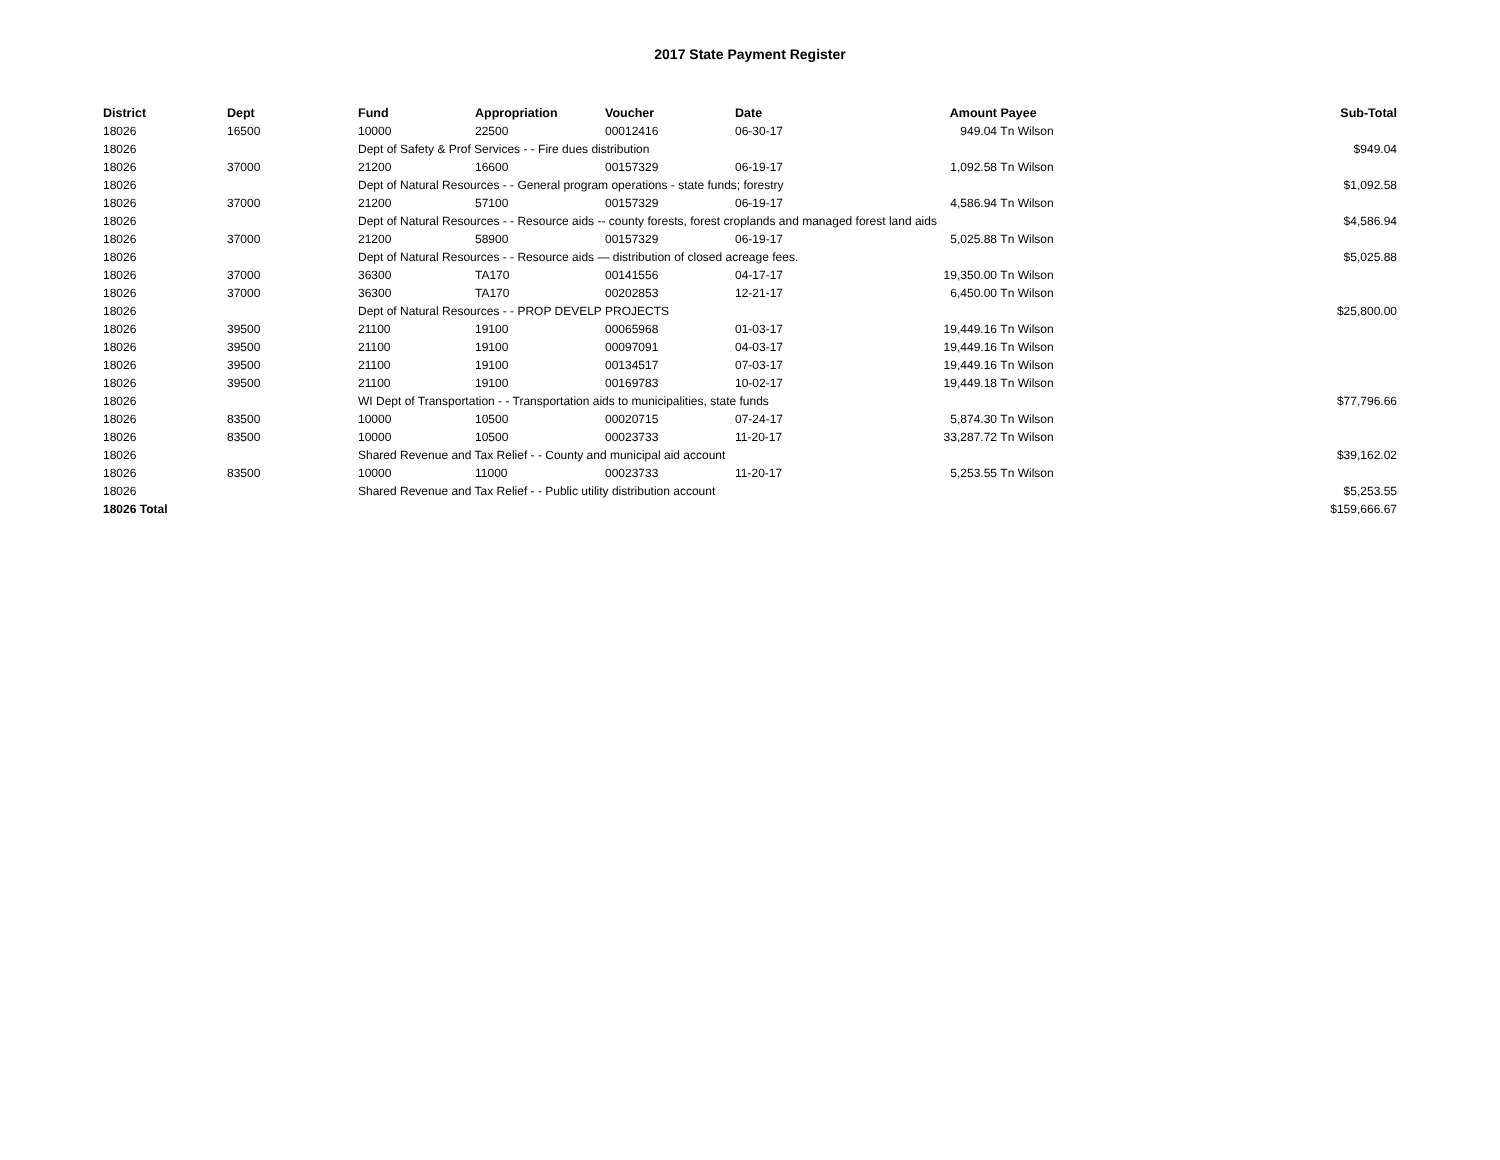2017 State Payment Register
| District | Dept | Fund | Appropriation | Voucher | Date | Amount | Payee | Sub-Total |
| --- | --- | --- | --- | --- | --- | --- | --- | --- |
| 18026 | 16500 | 10000 | 22500 | 00012416 | 06-30-17 | 949.04 | Tn Wilson | |
| 18026 | | Dept of Safety & Prof Services - - Fire dues distribution | | | | | | $949.04 |
| 18026 | 37000 | 21200 | 16600 | 00157329 | 06-19-17 | 1,092.58 | Tn Wilson | |
| 18026 | | Dept of Natural Resources - - General program operations - state funds; forestry | | | | | | $1,092.58 |
| 18026 | 37000 | 21200 | 57100 | 00157329 | 06-19-17 | 4,586.94 | Tn Wilson | |
| 18026 | | Dept of Natural Resources - - Resource aids -- county forests, forest croplands and managed forest land aids | | | | | | $4,586.94 |
| 18026 | 37000 | 21200 | 58900 | 00157329 | 06-19-17 | 5,025.88 | Tn Wilson | |
| 18026 | | Dept of Natural Resources - - Resource aids — distribution of closed acreage fees. | | | | | | $5,025.88 |
| 18026 | 37000 | 36300 | TA170 | 00141556 | 04-17-17 | 19,350.00 | Tn Wilson | |
| 18026 | 37000 | 36300 | TA170 | 00202853 | 12-21-17 | 6,450.00 | Tn Wilson | |
| 18026 | | Dept of Natural Resources - - PROP DEVELP PROJECTS | | | | | | $25,800.00 |
| 18026 | 39500 | 21100 | 19100 | 00065968 | 01-03-17 | 19,449.16 | Tn Wilson | |
| 18026 | 39500 | 21100 | 19100 | 00097091 | 04-03-17 | 19,449.16 | Tn Wilson | |
| 18026 | 39500 | 21100 | 19100 | 00134517 | 07-03-17 | 19,449.16 | Tn Wilson | |
| 18026 | 39500 | 21100 | 19100 | 00169783 | 10-02-17 | 19,449.18 | Tn Wilson | |
| 18026 | | WI Dept of Transportation - - Transportation aids to municipalities, state funds | | | | | | $77,796.66 |
| 18026 | 83500 | 10000 | 10500 | 00020715 | 07-24-17 | 5,874.30 | Tn Wilson | |
| 18026 | 83500 | 10000 | 10500 | 00023733 | 11-20-17 | 33,287.72 | Tn Wilson | |
| 18026 | | Shared Revenue and Tax Relief - - County and municipal aid account | | | | | | $39,162.02 |
| 18026 | 83500 | 10000 | 11000 | 00023733 | 11-20-17 | 5,253.55 | Tn Wilson | |
| 18026 | | Shared Revenue and Tax Relief - - Public utility distribution account | | | | | | $5,253.55 |
| 18026 Total | | | | | | | | $159,666.67 |